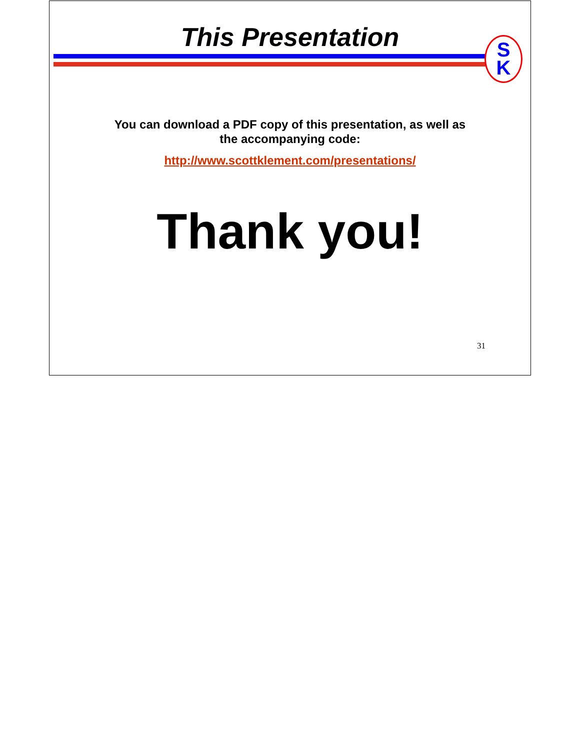This Presentation
S
K
You can download a PDF copy of this presentation, as well as
the accompanying code:
http://www.scottklement.com/presentations/
Thank you!
31